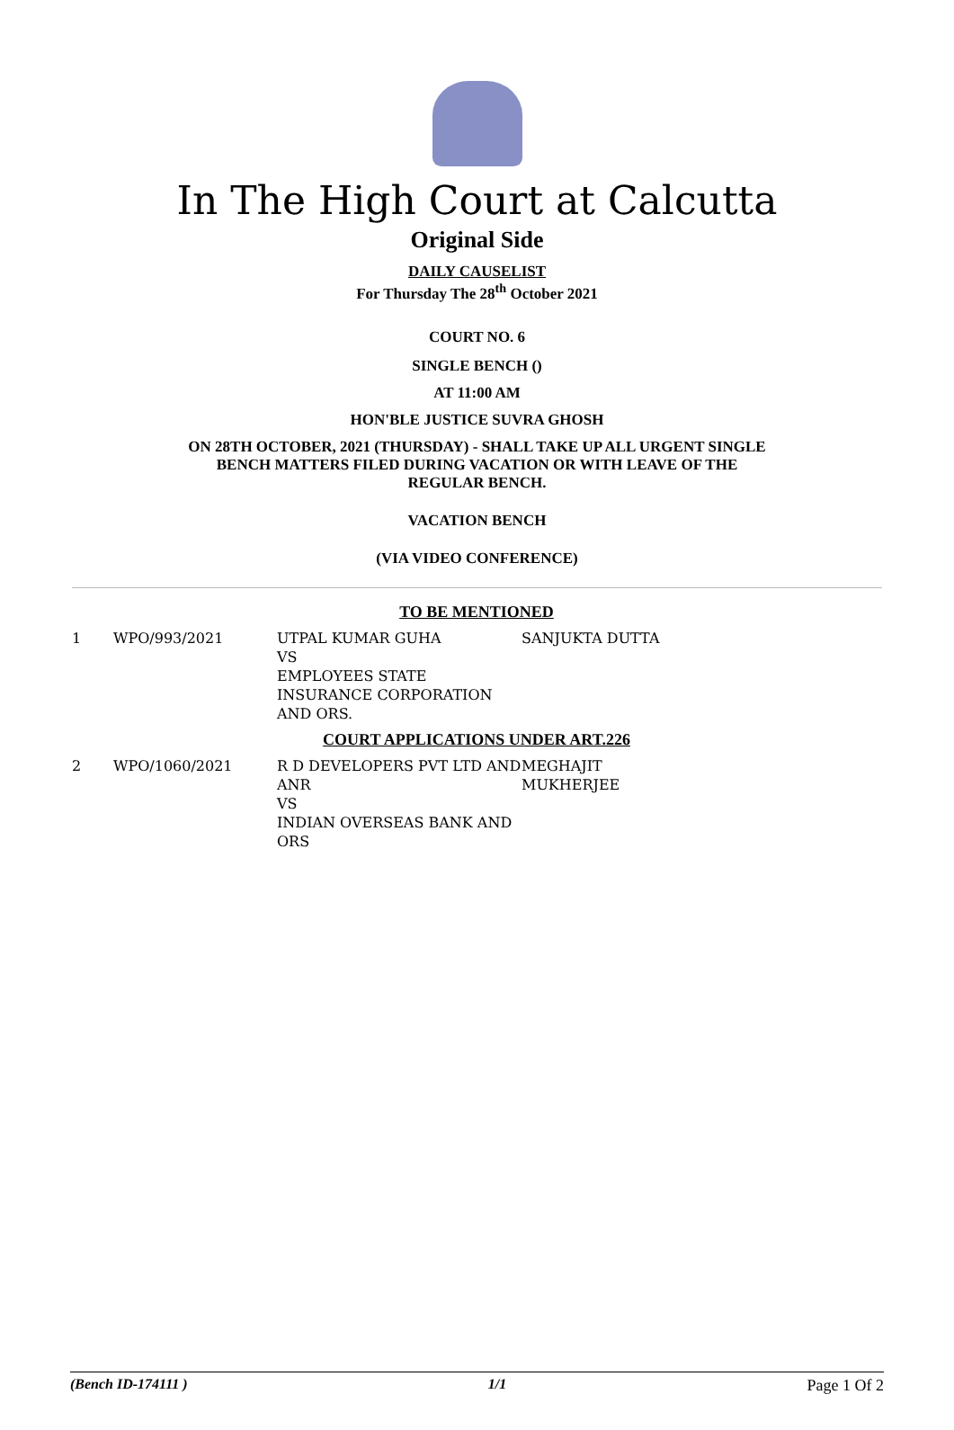In The High Court at Calcutta
Original Side
DAILY CAUSELIST
For Thursday The 28<sup>th</sup> October 2021
COURT NO. 6
SINGLE BENCH ()
AT 11:00 AM
HON'BLE JUSTICE SUVRA GHOSH
ON 28TH OCTOBER, 2021 (THURSDAY) - SHALL TAKE UP ALL URGENT SINGLE BENCH MATTERS FILED DURING VACATION OR WITH LEAVE OF THE REGULAR BENCH.
VACATION BENCH
(VIA VIDEO CONFERENCE)
| TO BE MENTIONED | | | |
| 1 | WPO/993/2021 | UTPAL KUMAR GUHA VS EMPLOYEES STATE INSURANCE CORPORATION AND ORS. | SANJUKTA DUTTA |
| COURT APPLICATIONS UNDER ART.226 | | | |
| 2 | WPO/1060/2021 | R D DEVELOPERS PVT LTD AND ANR VS INDIAN OVERSEAS BANK AND ORS | MEGHAJIT MUKHERJEE |
(Bench ID-174111 ) 1/1 Page 1 Of 2